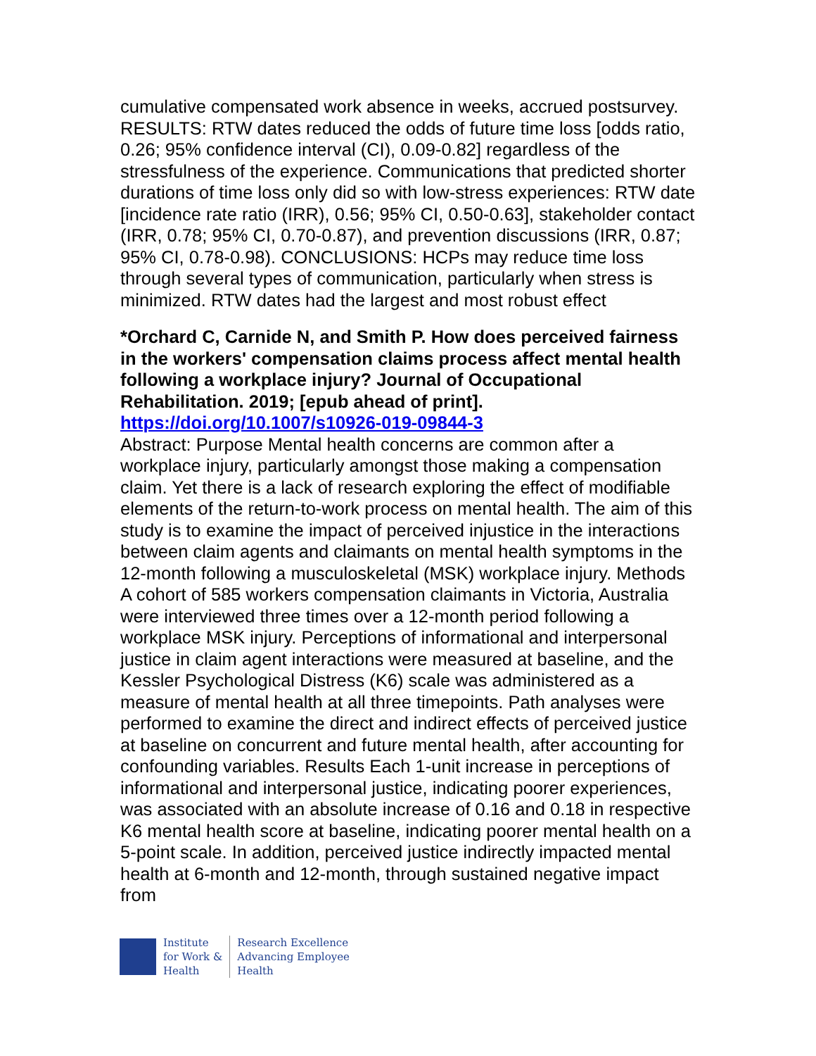cumulative compensated work absence in weeks, accrued postsurvey. RESULTS: RTW dates reduced the odds of future time loss [odds ratio, 0.26; 95% confidence interval (CI), 0.09-0.82] regardless of the stressfulness of the experience. Communications that predicted shorter durations of time loss only did so with low-stress experiences: RTW date [incidence rate ratio (IRR), 0.56; 95% CI, 0.50-0.63], stakeholder contact (IRR, 0.78; 95% CI, 0.70-0.87), and prevention discussions (IRR, 0.87; 95% CI, 0.78-0.98). CONCLUSIONS: HCPs may reduce time loss through several types of communication, particularly when stress is minimized. RTW dates had the largest and most robust effect
*Orchard C, Carnide N, and Smith P. How does perceived fairness in the workers' compensation claims process affect mental health following a workplace injury? Journal of Occupational Rehabilitation. 2019; [epub ahead of print]. https://doi.org/10.1007/s10926-019-09844-3
Abstract: Purpose Mental health concerns are common after a workplace injury, particularly amongst those making a compensation claim. Yet there is a lack of research exploring the effect of modifiable elements of the return-to-work process on mental health. The aim of this study is to examine the impact of perceived injustice in the interactions between claim agents and claimants on mental health symptoms in the 12-month following a musculoskeletal (MSK) workplace injury. Methods A cohort of 585 workers compensation claimants in Victoria, Australia were interviewed three times over a 12-month period following a workplace MSK injury. Perceptions of informational and interpersonal justice in claim agent interactions were measured at baseline, and the Kessler Psychological Distress (K6) scale was administered as a measure of mental health at all three timepoints. Path analyses were performed to examine the direct and indirect effects of perceived justice at baseline on concurrent and future mental health, after accounting for confounding variables. Results Each 1-unit increase in perceptions of informational and interpersonal justice, indicating poorer experiences, was associated with an absolute increase of 0.16 and 0.18 in respective K6 mental health score at baseline, indicating poorer mental health on a 5-point scale. In addition, perceived justice indirectly impacted mental health at 6-month and 12-month, through sustained negative impact from
Institute
for Work &
Health
Research Excellence
Advancing Employee
Health